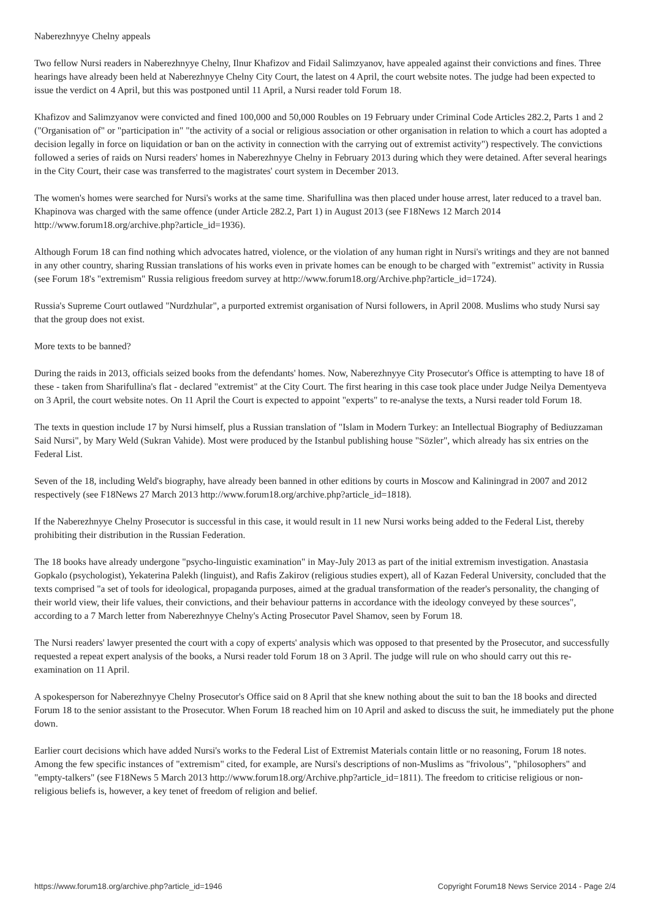Naberezhnyye Chelny appeals
Two fellow Nursi readers in Naberezhnyye Chelny, Ilnur Khafizov and Fidail Salimzyanov, have appealed against their convictions and fines. Three hearings have already been held at Naberezhnyye Chelny City Court, the latest on 4 April, the court website notes. The judge had been expected to issue the verdict on 4 April, but this was postponed until 11 April, a Nursi reader told Forum 18.
Khafizov and Salimzyanov were convicted and fined 100,000 and 50,000 Roubles on 19 February under Criminal Code Articles 282.2, Parts 1 and 2 ("Organisation of" or "participation in" "the activity of a social or religious association or other organisation in relation to which a court has adopted a decision legally in force on liquidation or ban on the activity in connection with the carrying out of extremist activity") respectively. The convictions followed a series of raids on Nursi readers' homes in Naberezhnyye Chelny in February 2013 during which they were detained. After several hearings in the City Court, their case was transferred to the magistrates' court system in December 2013.
The women's homes were searched for Nursi's works at the same time. Sharifullina was then placed under house arrest, later reduced to a travel ban. Khapinova was charged with the same offence (under Article 282.2, Part 1) in August 2013 (see F18News 12 March 2014 http://www.forum18.org/archive.php?article_id=1936).
Although Forum 18 can find nothing which advocates hatred, violence, or the violation of any human right in Nursi's writings and they are not banned in any other country, sharing Russian translations of his works even in private homes can be enough to be charged with "extremist" activity in Russia (see Forum 18's "extremism" Russia religious freedom survey at http://www.forum18.org/Archive.php?article_id=1724).
Russia's Supreme Court outlawed "Nurdzhular", a purported extremist organisation of Nursi followers, in April 2008. Muslims who study Nursi say that the group does not exist.
More texts to be banned?
During the raids in 2013, officials seized books from the defendants' homes. Now, Naberezhnyye City Prosecutor's Office is attempting to have 18 of these - taken from Sharifullina's flat - declared "extremist" at the City Court. The first hearing in this case took place under Judge Neilya Dementyeva on 3 April, the court website notes. On 11 April the Court is expected to appoint "experts" to re-analyse the texts, a Nursi reader told Forum 18.
The texts in question include 17 by Nursi himself, plus a Russian translation of "Islam in Modern Turkey: an Intellectual Biography of Bediuzzaman Said Nursi", by Mary Weld (Sukran Vahide). Most were produced by the Istanbul publishing house "Sözler", which already has six entries on the Federal List.
Seven of the 18, including Weld's biography, have already been banned in other editions by courts in Moscow and Kaliningrad in 2007 and 2012 respectively (see F18News 27 March 2013 http://www.forum18.org/archive.php?article_id=1818).
If the Naberezhnyye Chelny Prosecutor is successful in this case, it would result in 11 new Nursi works being added to the Federal List, thereby prohibiting their distribution in the Russian Federation.
The 18 books have already undergone "psycho-linguistic examination" in May-July 2013 as part of the initial extremism investigation. Anastasia Gopkalo (psychologist), Yekaterina Palekh (linguist), and Rafis Zakirov (religious studies expert), all of Kazan Federal University, concluded that the texts comprised "a set of tools for ideological, propaganda purposes, aimed at the gradual transformation of the reader's personality, the changing of their world view, their life values, their convictions, and their behaviour patterns in accordance with the ideology conveyed by these sources", according to a 7 March letter from Naberezhnyye Chelny's Acting Prosecutor Pavel Shamov, seen by Forum 18.
The Nursi readers' lawyer presented the court with a copy of experts' analysis which was opposed to that presented by the Prosecutor, and successfully requested a repeat expert analysis of the books, a Nursi reader told Forum 18 on 3 April. The judge will rule on who should carry out this re-examination on 11 April.
A spokesperson for Naberezhnyye Chelny Prosecutor's Office said on 8 April that she knew nothing about the suit to ban the 18 books and directed Forum 18 to the senior assistant to the Prosecutor. When Forum 18 reached him on 10 April and asked to discuss the suit, he immediately put the phone down.
Earlier court decisions which have added Nursi's works to the Federal List of Extremist Materials contain little or no reasoning, Forum 18 notes. Among the few specific instances of "extremism" cited, for example, are Nursi's descriptions of non-Muslims as "frivolous", "philosophers" and "empty-talkers" (see F18News 5 March 2013 http://www.forum18.org/Archive.php?article_id=1811). The freedom to criticise religious or non-religious beliefs is, however, a key tenet of freedom of religion and belief.
https://www.forum18.org/archive.php?article_id=1946 Copyright Forum18 News Service 2014 - Page 2/4